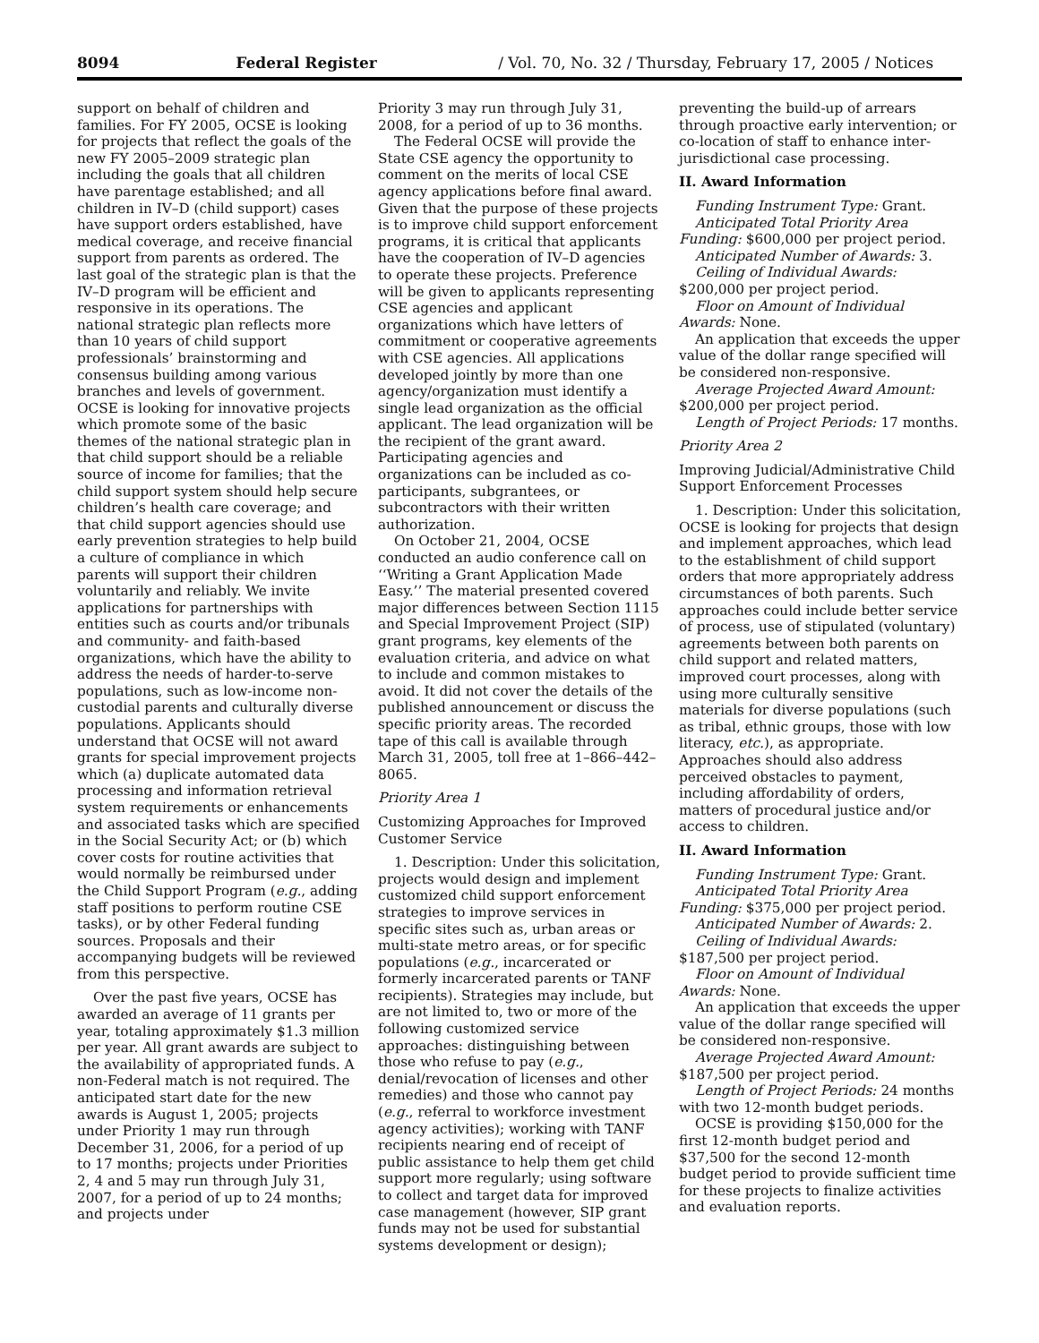8094 Federal Register / Vol. 70, No. 32 / Thursday, February 17, 2005 / Notices
support on behalf of children and families. For FY 2005, OCSE is looking for projects that reflect the goals of the new FY 2005–2009 strategic plan including the goals that all children have parentage established; and all children in IV–D (child support) cases have support orders established, have medical coverage, and receive financial support from parents as ordered. The last goal of the strategic plan is that the IV–D program will be efficient and responsive in its operations. The national strategic plan reflects more than 10 years of child support professionals’ brainstorming and consensus building among various branches and levels of government. OCSE is looking for innovative projects which promote some of the basic themes of the national strategic plan in that child support should be a reliable source of income for families; that the child support system should help secure children’s health care coverage; and that child support agencies should use early prevention strategies to help build a culture of compliance in which parents will support their children voluntarily and reliably. We invite applications for partnerships with entities such as courts and/or tribunals and community- and faith-based organizations, which have the ability to address the needs of harder-to-serve populations, such as low-income non-custodial parents and culturally diverse populations. Applicants should understand that OCSE will not award grants for special improvement projects which (a) duplicate automated data processing and information retrieval system requirements or enhancements and associated tasks which are specified in the Social Security Act; or (b) which cover costs for routine activities that would normally be reimbursed under the Child Support Program (e.g., adding staff positions to perform routine CSE tasks), or by other Federal funding sources. Proposals and their accompanying budgets will be reviewed from this perspective.
Over the past five years, OCSE has awarded an average of 11 grants per year, totaling approximately $1.3 million per year. All grant awards are subject to the availability of appropriated funds. A non-Federal match is not required. The anticipated start date for the new awards is August 1, 2005; projects under Priority 1 may run through December 31, 2006, for a period of up to 17 months; projects under Priorities 2, 4 and 5 may run through July 31, 2007, for a period of up to 24 months; and projects under
Priority 3 may run through July 31, 2008, for a period of up to 36 months.
The Federal OCSE will provide the State CSE agency the opportunity to comment on the merits of local CSE agency applications before final award. Given that the purpose of these projects is to improve child support enforcement programs, it is critical that applicants have the cooperation of IV–D agencies to operate these projects. Preference will be given to applicants representing CSE agencies and applicant organizations which have letters of commitment or cooperative agreements with CSE agencies. All applications developed jointly by more than one agency/organization must identify a single lead organization as the official applicant. The lead organization will be the recipient of the grant award. Participating agencies and organizations can be included as co-participants, subgrantees, or subcontractors with their written authorization.
On October 21, 2004, OCSE conducted an audio conference call on ‘‘Writing a Grant Application Made Easy.’’ The material presented covered major differences between Section 1115 and Special Improvement Project (SIP) grant programs, key elements of the evaluation criteria, and advice on what to include and common mistakes to avoid. It did not cover the details of the published announcement or discuss the specific priority areas. The recorded tape of this call is available through March 31, 2005, toll free at 1–866–442–8065.
Priority Area 1
Customizing Approaches for Improved Customer Service
1. Description: Under this solicitation, projects would design and implement customized child support enforcement strategies to improve services in specific sites such as, urban areas or multi-state metro areas, or for specific populations (e.g., incarcerated or formerly incarcerated parents or TANF recipients). Strategies may include, but are not limited to, two or more of the following customized service approaches: distinguishing between those who refuse to pay (e.g., denial/revocation of licenses and other remedies) and those who cannot pay (e.g., referral to workforce investment agency activities); working with TANF recipients nearing end of receipt of public assistance to help them get child support more regularly; using software to collect and target data for improved case management (however, SIP grant funds may not be used for substantial systems development or design);
preventing the build-up of arrears through proactive early intervention; or co-location of staff to enhance inter-jurisdictional case processing.
II. Award Information
Funding Instrument Type: Grant.
Anticipated Total Priority Area Funding: $600,000 per project period.
Anticipated Number of Awards: 3.
Ceiling of Individual Awards: $200,000 per project period.
Floor on Amount of Individual Awards: None.
An application that exceeds the upper value of the dollar range specified will be considered non-responsive.
Average Projected Award Amount: $200,000 per project period.
Length of Project Periods: 17 months.
Priority Area 2
Improving Judicial/Administrative Child Support Enforcement Processes
1. Description: Under this solicitation, OCSE is looking for projects that design and implement approaches, which lead to the establishment of child support orders that more appropriately address circumstances of both parents. Such approaches could include better service of process, use of stipulated (voluntary) agreements between both parents on child support and related matters, improved court processes, along with using more culturally sensitive materials for diverse populations (such as tribal, ethnic groups, those with low literacy, etc.), as appropriate. Approaches should also address perceived obstacles to payment, including affordability of orders, matters of procedural justice and/or access to children.
II. Award Information
Funding Instrument Type: Grant.
Anticipated Total Priority Area Funding: $375,000 per project period.
Anticipated Number of Awards: 2.
Ceiling of Individual Awards: $187,500 per project period.
Floor on Amount of Individual Awards: None.
An application that exceeds the upper value of the dollar range specified will be considered non-responsive.
Average Projected Award Amount: $187,500 per project period.
Length of Project Periods: 24 months with two 12-month budget periods.
OCSE is providing $150,000 for the first 12-month budget period and $37,500 for the second 12-month budget period to provide sufficient time for these projects to finalize activities and evaluation reports.